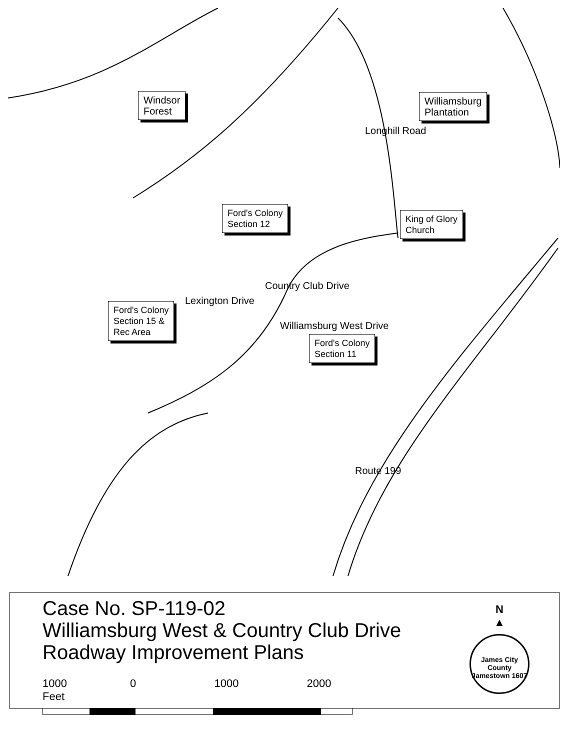Windsor
Forest
Williamsburg
Plantation
Ford's Colony
Section 12
King of Glory
Church
Ford's Colony
Section 15 &
Rec Area
Ford's Colony
Section 11
Longhill Road
Country Club Drive
Williamsburg West Drive
Lexington Drive
Route 199
Case No. SP-119-02
Williamsburg West & Country Club Drive
Roadway Improvement Plans
1000 0 1000 2000 Feet
N
▲
James City County
Jamestown 1607